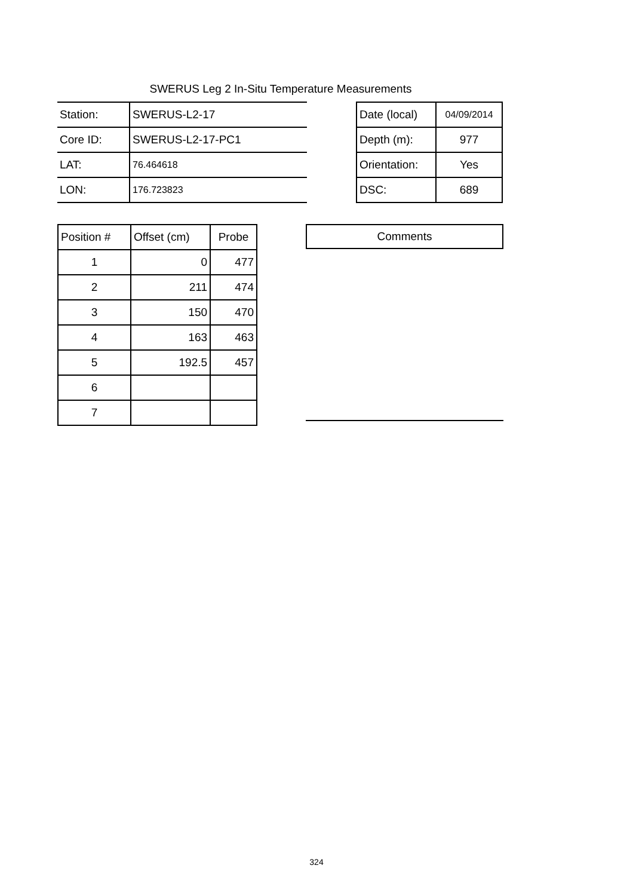SWERUS Leg 2 In-Situ Temperature Measurements
| Station: | SWERUS-L2-17 |
| Core ID: | SWERUS-L2-17-PC1 |
| LAT: | 76.464618 |
| LON: | 176.723823 |
| Date (local) | 04/09/2014 |
| Depth (m): | 977 |
| Orientation: | Yes |
| DSC: | 689 |
| Position # | Offset (cm) | Probe |
| --- | --- | --- |
| 1 | 0 | 477 |
| 2 | 211 | 474 |
| 3 | 150 | 470 |
| 4 | 163 | 463 |
| 5 | 192.5 | 457 |
| 6 | | |
| 7 | | |
Comments
324